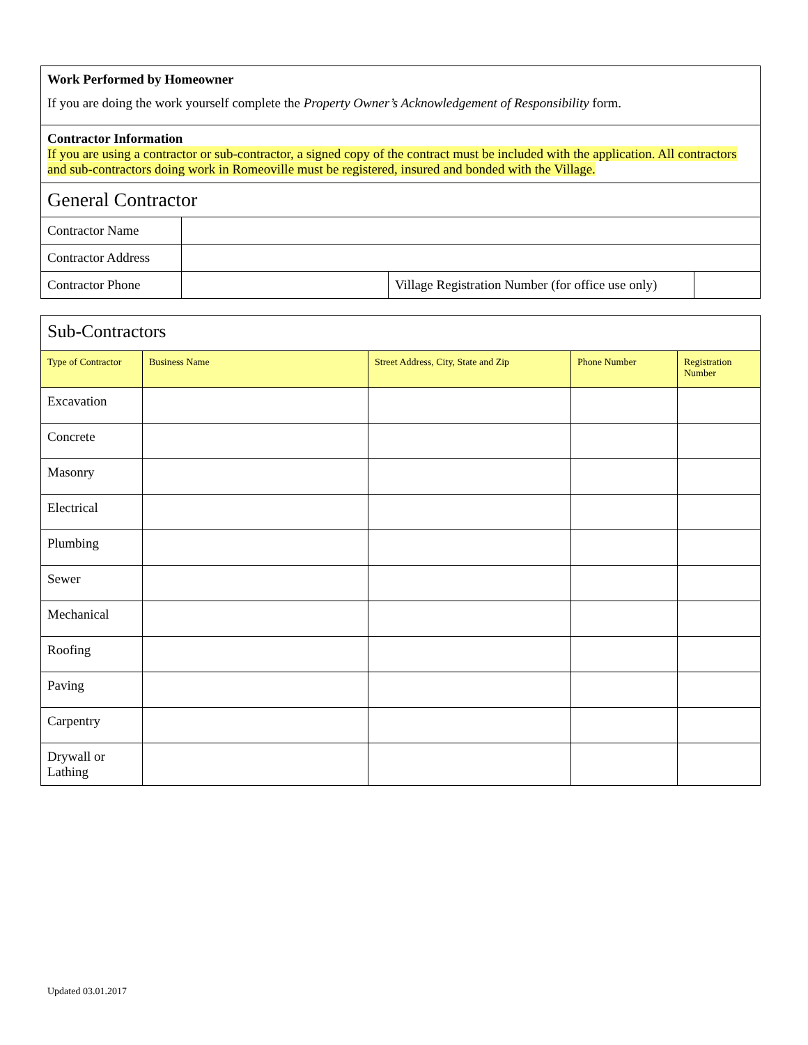Work Performed by Homeowner
If you are doing the work yourself complete the Property Owner’s Acknowledgement of Responsibility form.
Contractor Information
If you are using a contractor or sub-contractor, a signed copy of the contract must be included with the application. All contractors and sub-contractors doing work in Romeoville must be registered, insured and bonded with the Village.
| General Contractor | | | |
| Contractor Name | | | |
| Contractor Address | | | |
| Contractor Phone | | Village Registration Number (for office use only) | |
| Sub-Contractors | | | | |
| Type of Contractor | Business Name | Street Address, City, State and Zip | Phone Number | Registration Number |
| Excavation | | | | |
| Concrete | | | | |
| Masonry | | | | |
| Electrical | | | | |
| Plumbing | | | | |
| Sewer | | | | |
| Mechanical | | | | |
| Roofing | | | | |
| Paving | | | | |
| Carpentry | | | | |
| Drywall or Lathing | | | | |
Updated 03.01.2017